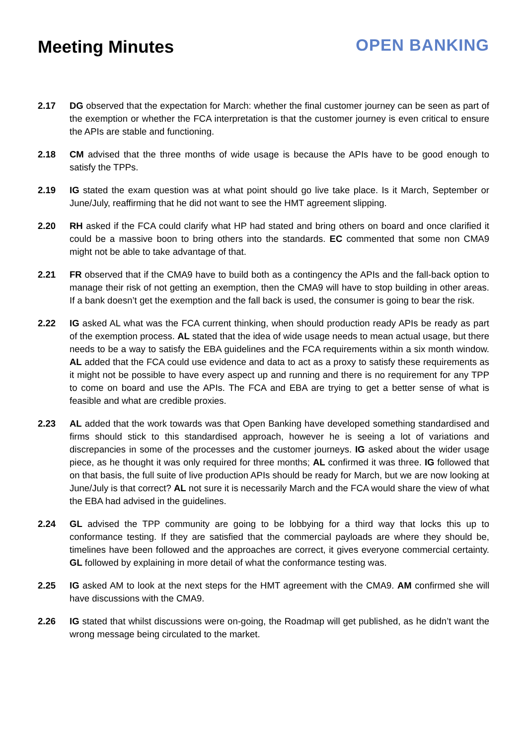Meeting Minutes OPEN BANKING
2.17 DG observed that the expectation for March: whether the final customer journey can be seen as part of the exemption or whether the FCA interpretation is that the customer journey is even critical to ensure the APIs are stable and functioning.
2.18 CM advised that the three months of wide usage is because the APIs have to be good enough to satisfy the TPPs.
2.19 IG stated the exam question was at what point should go live take place. Is it March, September or June/July, reaffirming that he did not want to see the HMT agreement slipping.
2.20 RH asked if the FCA could clarify what HP had stated and bring others on board and once clarified it could be a massive boon to bring others into the standards. EC commented that some non CMA9 might not be able to take advantage of that.
2.21 FR observed that if the CMA9 have to build both as a contingency the APIs and the fall-back option to manage their risk of not getting an exemption, then the CMA9 will have to stop building in other areas. If a bank doesn’t get the exemption and the fall back is used, the consumer is going to bear the risk.
2.22 IG asked AL what was the FCA current thinking, when should production ready APIs be ready as part of the exemption process. AL stated that the idea of wide usage needs to mean actual usage, but there needs to be a way to satisfy the EBA guidelines and the FCA requirements within a six month window. AL added that the FCA could use evidence and data to act as a proxy to satisfy these requirements as it might not be possible to have every aspect up and running and there is no requirement for any TPP to come on board and use the APIs. The FCA and EBA are trying to get a better sense of what is feasible and what are credible proxies.
2.23 AL added that the work towards was that Open Banking have developed something standardised and firms should stick to this standardised approach, however he is seeing a lot of variations and discrepancies in some of the processes and the customer journeys. IG asked about the wider usage piece, as he thought it was only required for three months; AL confirmed it was three. IG followed that on that basis, the full suite of live production APIs should be ready for March, but we are now looking at June/July is that correct? AL not sure it is necessarily March and the FCA would share the view of what the EBA had advised in the guidelines.
2.24 GL advised the TPP community are going to be lobbying for a third way that locks this up to conformance testing. If they are satisfied that the commercial payloads are where they should be, timelines have been followed and the approaches are correct, it gives everyone commercial certainty. GL followed by explaining in more detail of what the conformance testing was.
2.25 IG asked AM to look at the next steps for the HMT agreement with the CMA9. AM confirmed she will have discussions with the CMA9.
2.26 IG stated that whilst discussions were on-going, the Roadmap will get published, as he didn’t want the wrong message being circulated to the market.